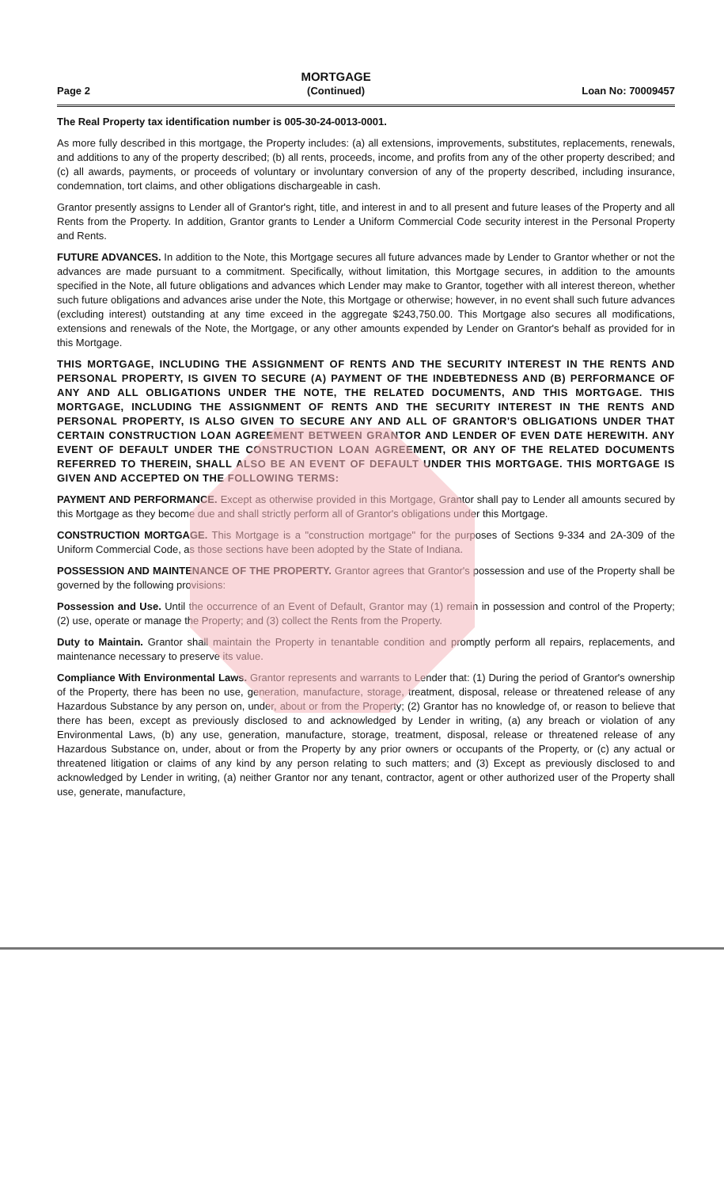Page 2
MORTGAGE
(Continued)
Loan No: 70009457
The Real Property tax identification number is 005-30-24-0013-0001.
As more fully described in this mortgage, the Property includes: (a) all extensions, improvements, substitutes, replacements, renewals, and additions to any of the property described; (b) all rents, proceeds, income, and profits from any of the other property described; and (c) all awards, payments, or proceeds of voluntary or involuntary conversion of any of the property described, including insurance, condemnation, tort claims, and other obligations dischargeable in cash.
Grantor presently assigns to Lender all of Grantor's right, title, and interest in and to all present and future leases of the Property and all Rents from the Property. In addition, Grantor grants to Lender a Uniform Commercial Code security interest in the Personal Property and Rents.
FUTURE ADVANCES. In addition to the Note, this Mortgage secures all future advances made by Lender to Grantor whether or not the advances are made pursuant to a commitment. Specifically, without limitation, this Mortgage secures, in addition to the amounts specified in the Note, all future obligations and advances which Lender may make to Grantor, together with all interest thereon, whether such future obligations and advances arise under the Note, this Mortgage or otherwise; however, in no event shall such future advances (excluding interest) outstanding at any time exceed in the aggregate $243,750.00. This Mortgage also secures all modifications, extensions and renewals of the Note, the Mortgage, or any other amounts expended by Lender on Grantor's behalf as provided for in this Mortgage.
THIS MORTGAGE, INCLUDING THE ASSIGNMENT OF RENTS AND THE SECURITY INTEREST IN THE RENTS AND PERSONAL PROPERTY, IS GIVEN TO SECURE (A) PAYMENT OF THE INDEBTEDNESS AND (B) PERFORMANCE OF ANY AND ALL OBLIGATIONS UNDER THE NOTE, THE RELATED DOCUMENTS, AND THIS MORTGAGE. THIS MORTGAGE, INCLUDING THE ASSIGNMENT OF RENTS AND THE SECURITY INTEREST IN THE RENTS AND PERSONAL PROPERTY, IS ALSO GIVEN TO SECURE ANY AND ALL OF GRANTOR'S OBLIGATIONS UNDER THAT CERTAIN CONSTRUCTION LOAN AGREEMENT BETWEEN GRANTOR AND LENDER OF EVEN DATE HEREWITH. ANY EVENT OF DEFAULT UNDER THE CONSTRUCTION LOAN AGREEMENT, OR ANY OF THE RELATED DOCUMENTS REFERRED TO THEREIN, SHALL ALSO BE AN EVENT OF DEFAULT UNDER THIS MORTGAGE. THIS MORTGAGE IS GIVEN AND ACCEPTED ON THE FOLLOWING TERMS:
PAYMENT AND PERFORMANCE. Except as otherwise provided in this Mortgage, Grantor shall pay to Lender all amounts secured by this Mortgage as they become due and shall strictly perform all of Grantor's obligations under this Mortgage.
CONSTRUCTION MORTGAGE. This Mortgage is a "construction mortgage" for the purposes of Sections 9-334 and 2A-309 of the Uniform Commercial Code, as those sections have been adopted by the State of Indiana.
POSSESSION AND MAINTENANCE OF THE PROPERTY. Grantor agrees that Grantor's possession and use of the Property shall be governed by the following provisions:
Possession and Use. Until the occurrence of an Event of Default, Grantor may (1) remain in possession and control of the Property; (2) use, operate or manage the Property; and (3) collect the Rents from the Property.
Duty to Maintain. Grantor shall maintain the Property in tenantable condition and promptly perform all repairs, replacements, and maintenance necessary to preserve its value.
Compliance With Environmental Laws. Grantor represents and warrants to Lender that: (1) During the period of Grantor's ownership of the Property, there has been no use, generation, manufacture, storage, treatment, disposal, release or threatened release of any Hazardous Substance by any person on, under, about or from the Property; (2) Grantor has no knowledge of, or reason to believe that there has been, except as previously disclosed to and acknowledged by Lender in writing, (a) any breach or violation of any Environmental Laws, (b) any use, generation, manufacture, storage, treatment, disposal, release or threatened release of any Hazardous Substance on, under, about or from the Property by any prior owners or occupants of the Property, or (c) any actual or threatened litigation or claims of any kind by any person relating to such matters; and (3) Except as previously disclosed to and acknowledged by Lender in writing, (a) neither Grantor nor any tenant, contractor, agent or other authorized user of the Property shall use, generate, manufacture,